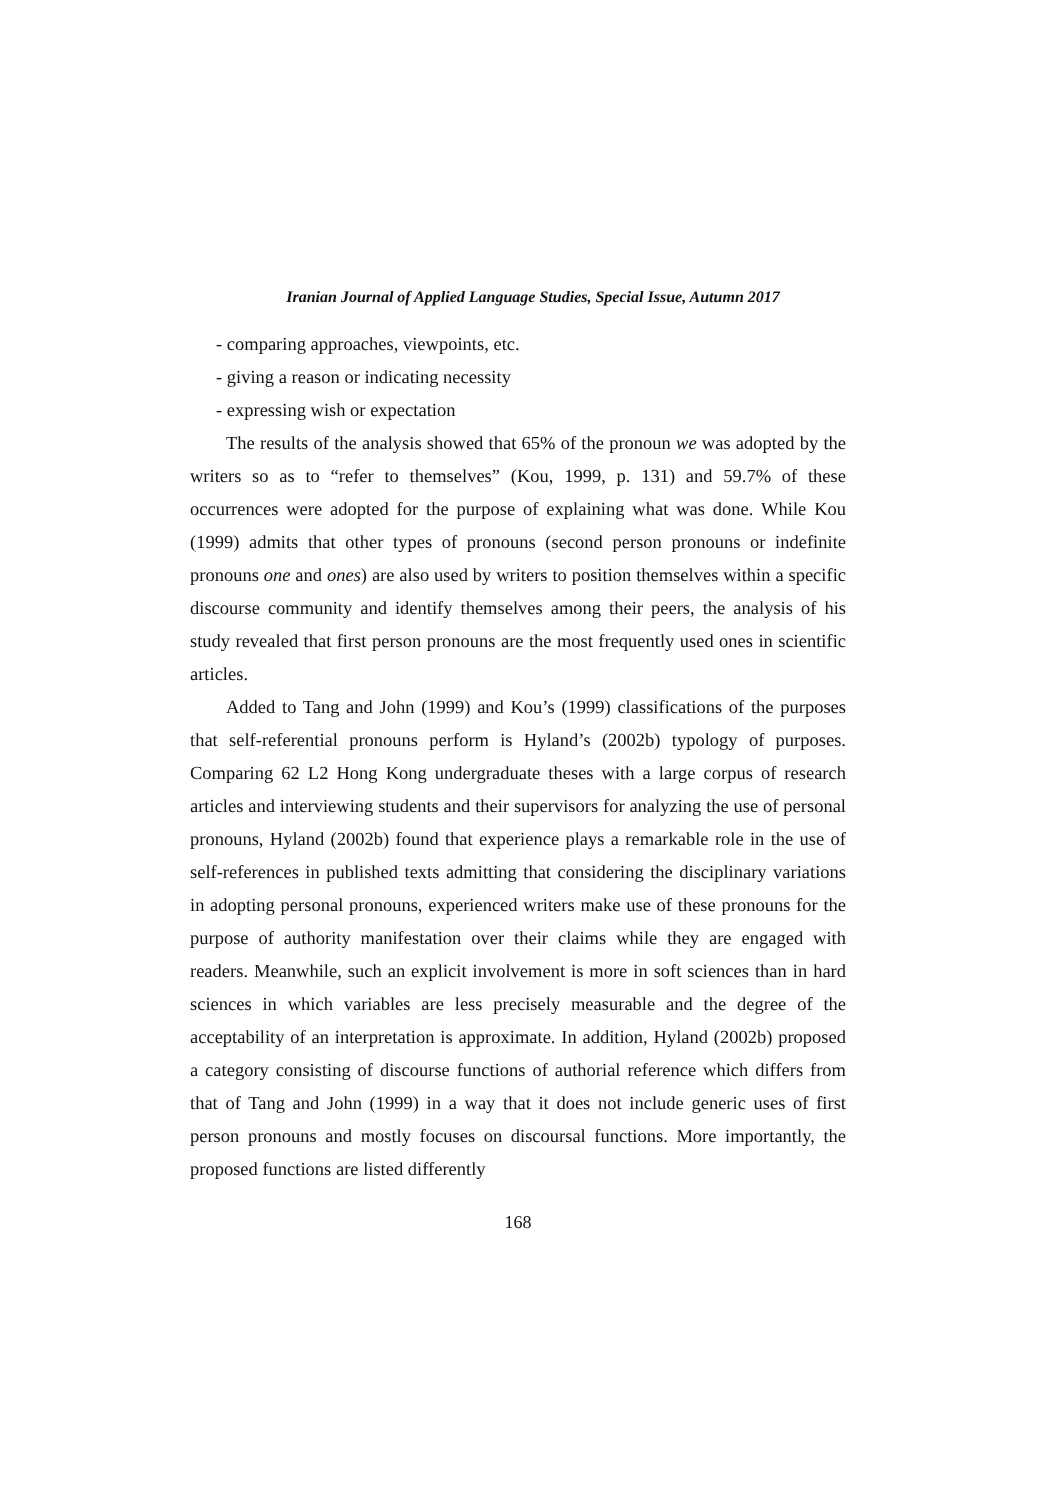Iranian Journal of Applied Language Studies, Special Issue, Autumn 2017
- comparing approaches, viewpoints, etc.
- giving a reason or indicating necessity
- expressing wish or expectation
The results of the analysis showed that 65% of the pronoun we was adopted by the writers so as to “refer to themselves” (Kou, 1999, p. 131) and 59.7% of these occurrences were adopted for the purpose of explaining what was done. While Kou (1999) admits that other types of pronouns (second person pronouns or indefinite pronouns one and ones) are also used by writers to position themselves within a specific discourse community and identify themselves among their peers, the analysis of his study revealed that first person pronouns are the most frequently used ones in scientific articles.
Added to Tang and John (1999) and Kou’s (1999) classifications of the purposes that self-referential pronouns perform is Hyland’s (2002b) typology of purposes. Comparing 62 L2 Hong Kong undergraduate theses with a large corpus of research articles and interviewing students and their supervisors for analyzing the use of personal pronouns, Hyland (2002b) found that experience plays a remarkable role in the use of self-references in published texts admitting that considering the disciplinary variations in adopting personal pronouns, experienced writers make use of these pronouns for the purpose of authority manifestation over their claims while they are engaged with readers. Meanwhile, such an explicit involvement is more in soft sciences than in hard sciences in which variables are less precisely measurable and the degree of the acceptability of an interpretation is approximate. In addition, Hyland (2002b) proposed a category consisting of discourse functions of authorial reference which differs from that of Tang and John (1999) in a way that it does not include generic uses of first person pronouns and mostly focuses on discoursal functions. More importantly, the proposed functions are listed differently
168